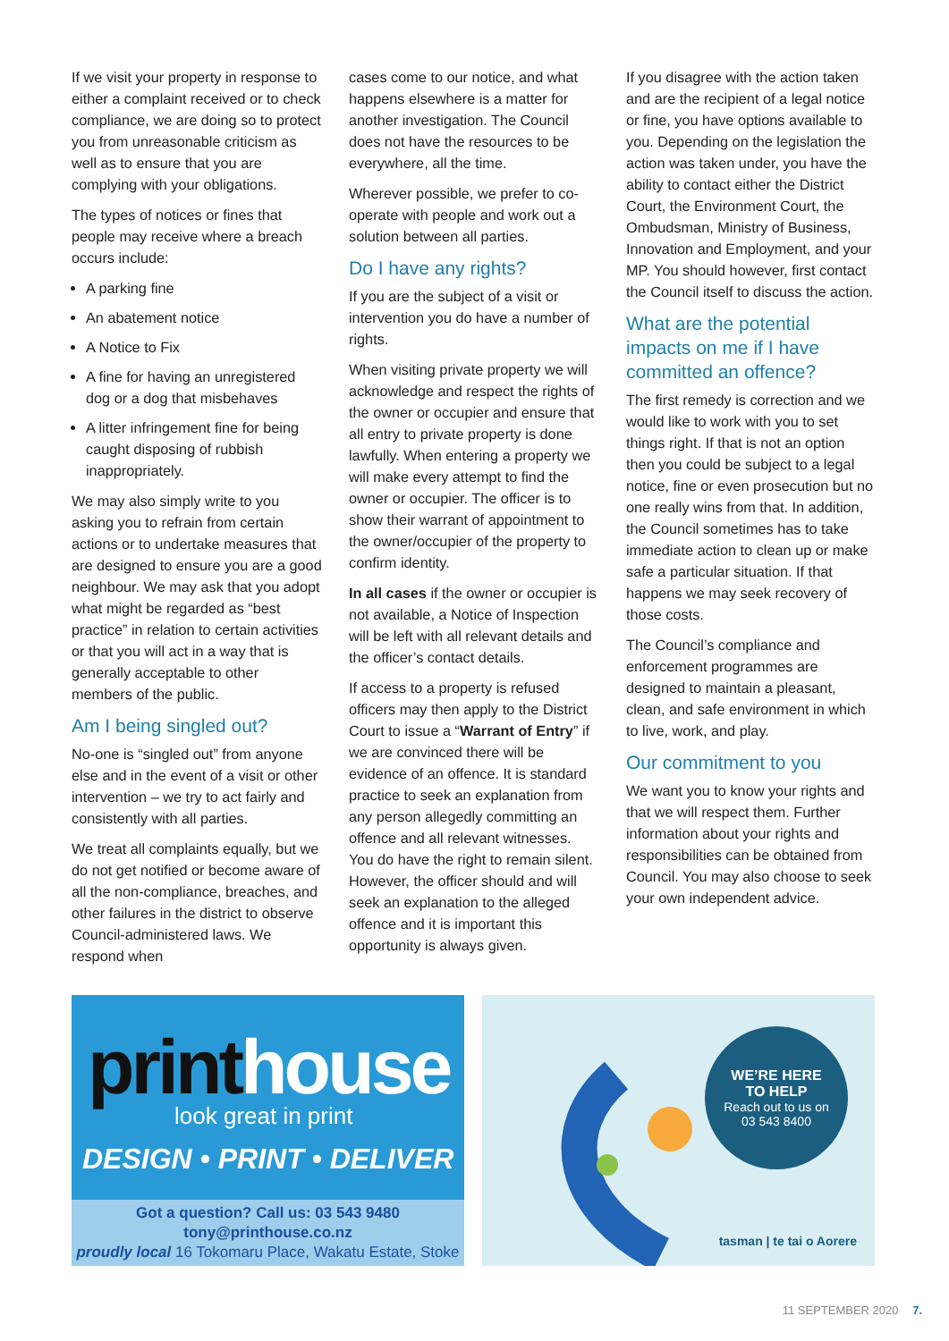If we visit your property in response to either a complaint received or to check compliance, we are doing so to protect you from unreasonable criticism as well as to ensure that you are complying with your obligations.
The types of notices or fines that people may receive where a breach occurs include:
A parking fine
An abatement notice
A Notice to Fix
A fine for having an unregistered dog or a dog that misbehaves
A litter infringement fine for being caught disposing of rubbish inappropriately.
We may also simply write to you asking you to refrain from certain actions or to undertake measures that are designed to ensure you are a good neighbour. We may ask that you adopt what might be regarded as “best practice” in relation to certain activities or that you will act in a way that is generally acceptable to other members of the public.
Am I being singled out?
No-one is “singled out” from anyone else and in the event of a visit or other intervention – we try to act fairly and consistently with all parties.
We treat all complaints equally, but we do not get notified or become aware of all the non-compliance, breaches, and other failures in the district to observe Council-administered laws. We respond when
cases come to our notice, and what happens elsewhere is a matter for another investigation. The Council does not have the resources to be everywhere, all the time.
Wherever possible, we prefer to co-operate with people and work out a solution between all parties.
Do I have any rights?
If you are the subject of a visit or intervention you do have a number of rights.
When visiting private property we will acknowledge and respect the rights of the owner or occupier and ensure that all entry to private property is done lawfully. When entering a property we will make every attempt to find the owner or occupier. The officer is to show their warrant of appointment to the owner/occupier of the property to confirm identity.
In all cases if the owner or occupier is not available, a Notice of Inspection will be left with all relevant details and the officer’s contact details.
If access to a property is refused officers may then apply to the District Court to issue a “Warrant of Entry” if we are convinced there will be evidence of an offence. It is standard practice to seek an explanation from any person allegedly committing an offence and all relevant witnesses. You do have the right to remain silent. However, the officer should and will seek an explanation to the alleged offence and it is important this opportunity is always given.
If you disagree with the action taken and are the recipient of a legal notice or fine, you have options available to you. Depending on the legislation the action was taken under, you have the ability to contact either the District Court, the Environment Court, the Ombudsman, Ministry of Business, Innovation and Employment, and your MP. You should however, first contact the Council itself to discuss the action.
What are the potential impacts on me if I have committed an offence?
The first remedy is correction and we would like to work with you to set things right. If that is not an option then you could be subject to a legal notice, fine or even prosecution but no one really wins from that. In addition, the Council sometimes has to take immediate action to clean up or make safe a particular situation. If that happens we may seek recovery of those costs.
The Council’s compliance and enforcement programmes are designed to maintain a pleasant, clean, and safe environment in which to live, work, and play.
Our commitment to you
We want you to know your rights and that we will respect them. Further information about your rights and responsibilities can be obtained from Council. You may also choose to seek your own independent advice.
printhouse
look great in print
DESIGN • PRINT • DELIVER
Got a question? Call us: 03 543 9480
tony@printhouse.co.nz
proudly local 16 Tokomaru Place, Wakatu Estate, Stoke
WE’RE HERE
TO HELP
Reach out to us on
03 543 8400
tasman | te tai o Aorere
11 SEPTEMBER 2020 7.